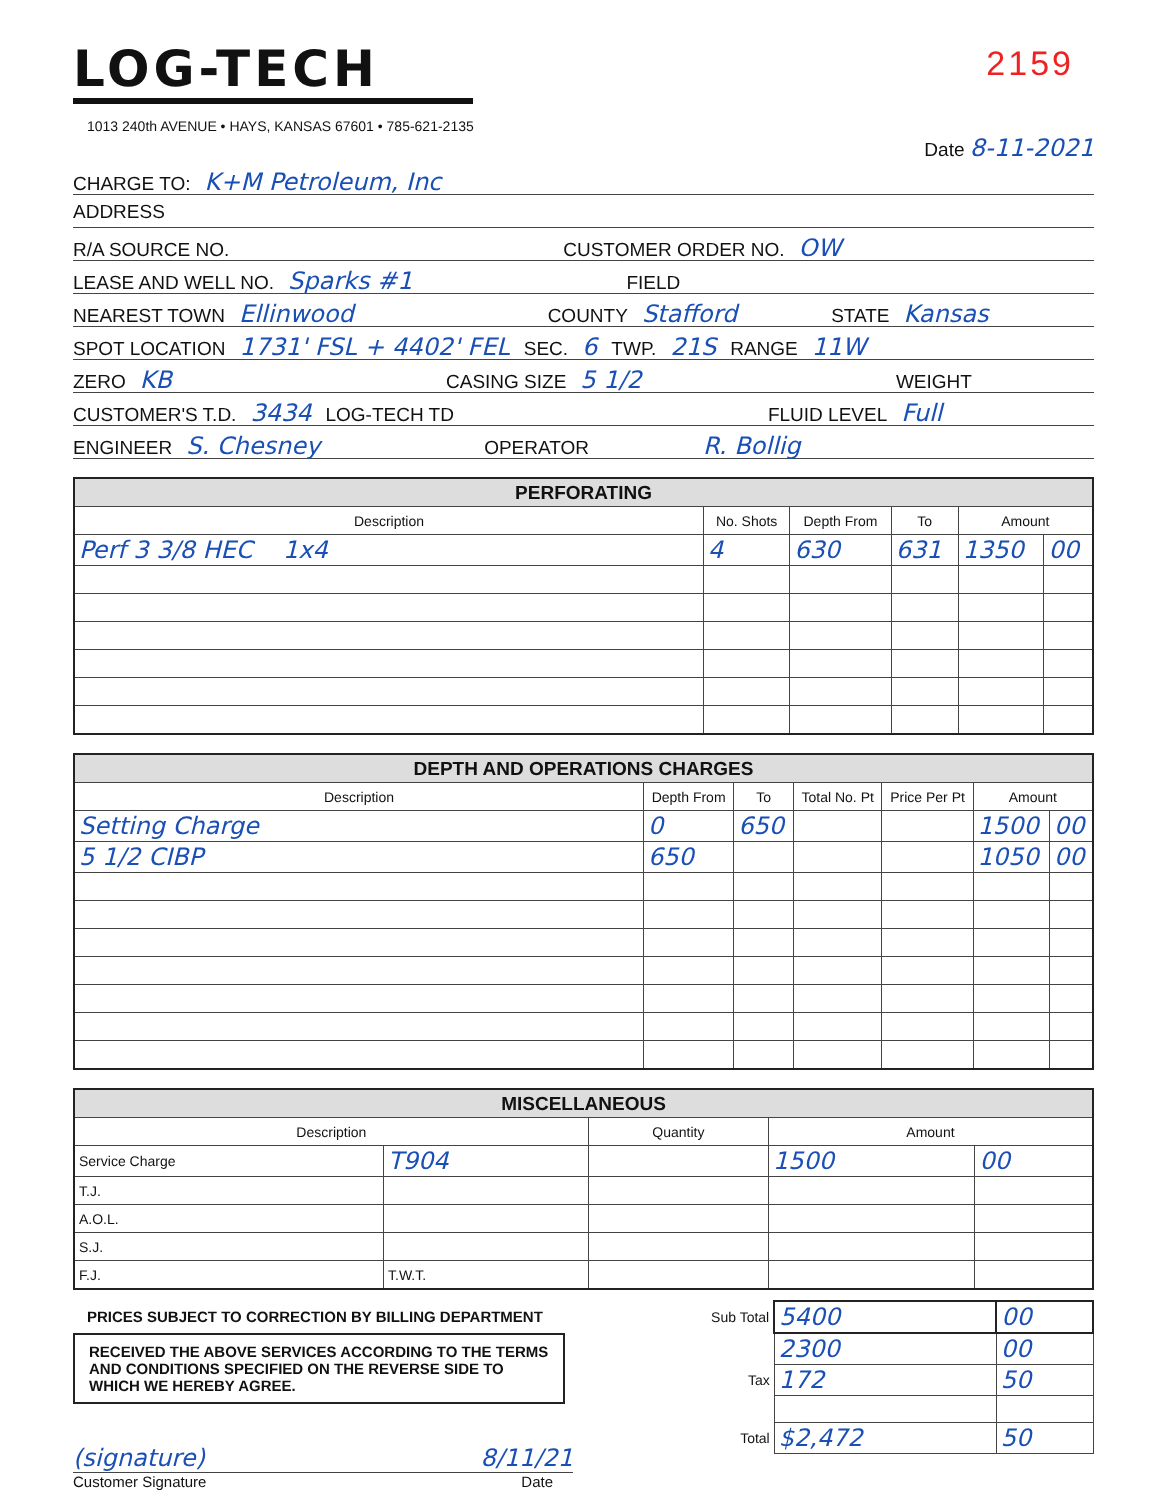LOG-TECH
1013 240th AVENUE • HAYS, KANSAS 67601 • 785-621-2135
2159
Date 8-11-2021
CHARGE TO: K+M Petroleum, Inc
ADDRESS
R/A SOURCE NO. CUSTOMER ORDER NO. OW
LEASE AND WELL NO. Sparks #1 FIELD
NEAREST TOWN Ellinwood COUNTY Stafford STATE Kansas
SPOT LOCATION 1731' FSL + 4402' FEL SEC. 6 TWP. 21S RANGE 11W
ZERO KB CASING SIZE 5 1/2 WEIGHT
CUSTOMER'S T.D. 3434 LOG-TECH TD FLUID LEVEL Full
ENGINEER S. Chesney OPERATOR R. Bollig
| PERFORATING | | | | | |
| Description | No. Shots | Depth From | To | Amount | |
| Perf 3 3/8 HEC 1x4 | 4 | 630 | 631 | 1350 | 00 |
| DEPTH AND OPERATIONS CHARGES | | | | | | |
| Description | Depth From | To | Total No. Pt | Price Per Pt | Amount | |
| Setting Charge | 0 | 650 | | | 1500 | 00 |
| 5 1/2 CIBP | 650 | | | | 1050 | 00 |
| MISCELLANEOUS | | | | |
| Description | | Quantity | Amount | |
| Service Charge | T904 | | 1500 | 00 |
| T.J. | | | | |
| A.O.L. | | | | |
| S.J. | | | | |
| F.J. | T.W.T. | | | |
PRICES SUBJECT TO CORRECTION BY BILLING DEPARTMENT
RECEIVED THE ABOVE SERVICES ACCORDING TO THE TERMS AND CONDITIONS SPECIFIED ON THE REVERSE SIDE TO WHICH WE HEREBY AGREE.
(signature) 8/11/21
Customer Signature Date
| Sub Total | 5400 | 00 |
| | 2300 | 00 |
| Tax | 172 | 50 |
| Total | $2,472 | 50 |